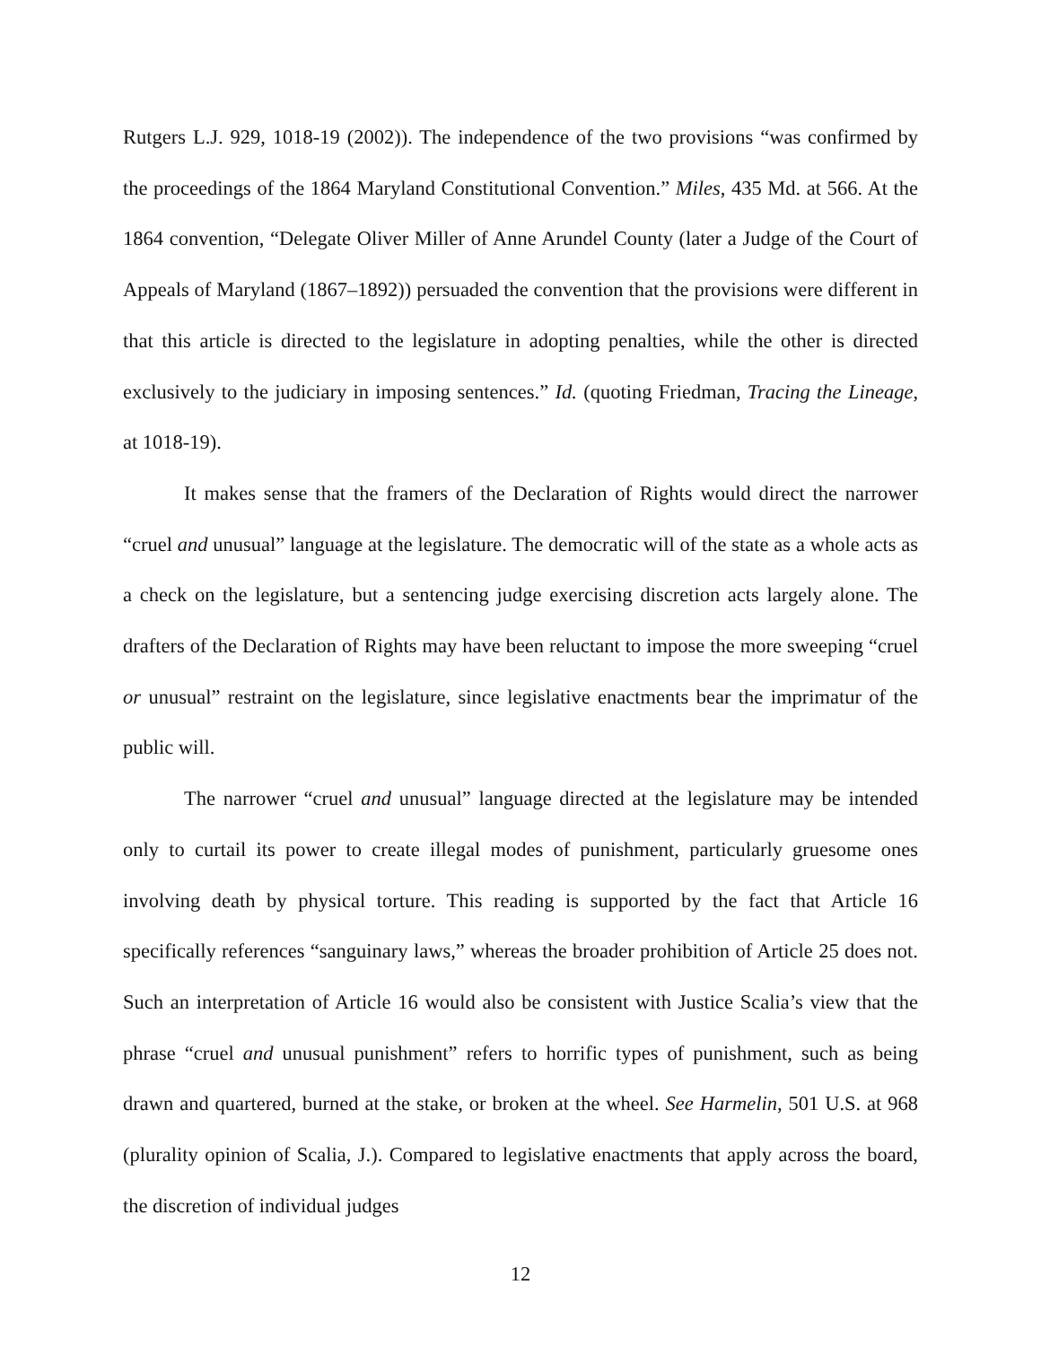Rutgers L.J. 929, 1018-19 (2002)). The independence of the two provisions “was confirmed by the proceedings of the 1864 Maryland Constitutional Convention.” Miles, 435 Md. at 566. At the 1864 convention, “Delegate Oliver Miller of Anne Arundel County (later a Judge of the Court of Appeals of Maryland (1867–1892)) persuaded the convention that the provisions were different in that this article is directed to the legislature in adopting penalties, while the other is directed exclusively to the judiciary in imposing sentences.” Id. (quoting Friedman, Tracing the Lineage, at 1018-19).
It makes sense that the framers of the Declaration of Rights would direct the narrower “cruel and unusual” language at the legislature. The democratic will of the state as a whole acts as a check on the legislature, but a sentencing judge exercising discretion acts largely alone. The drafters of the Declaration of Rights may have been reluctant to impose the more sweeping “cruel or unusual” restraint on the legislature, since legislative enactments bear the imprimatur of the public will.
The narrower “cruel and unusual” language directed at the legislature may be intended only to curtail its power to create illegal modes of punishment, particularly gruesome ones involving death by physical torture. This reading is supported by the fact that Article 16 specifically references “sanguinary laws,” whereas the broader prohibition of Article 25 does not. Such an interpretation of Article 16 would also be consistent with Justice Scalia’s view that the phrase “cruel and unusual punishment” refers to horrific types of punishment, such as being drawn and quartered, burned at the stake, or broken at the wheel. See Harmelin, 501 U.S. at 968 (plurality opinion of Scalia, J.). Compared to legislative enactments that apply across the board, the discretion of individual judges
12